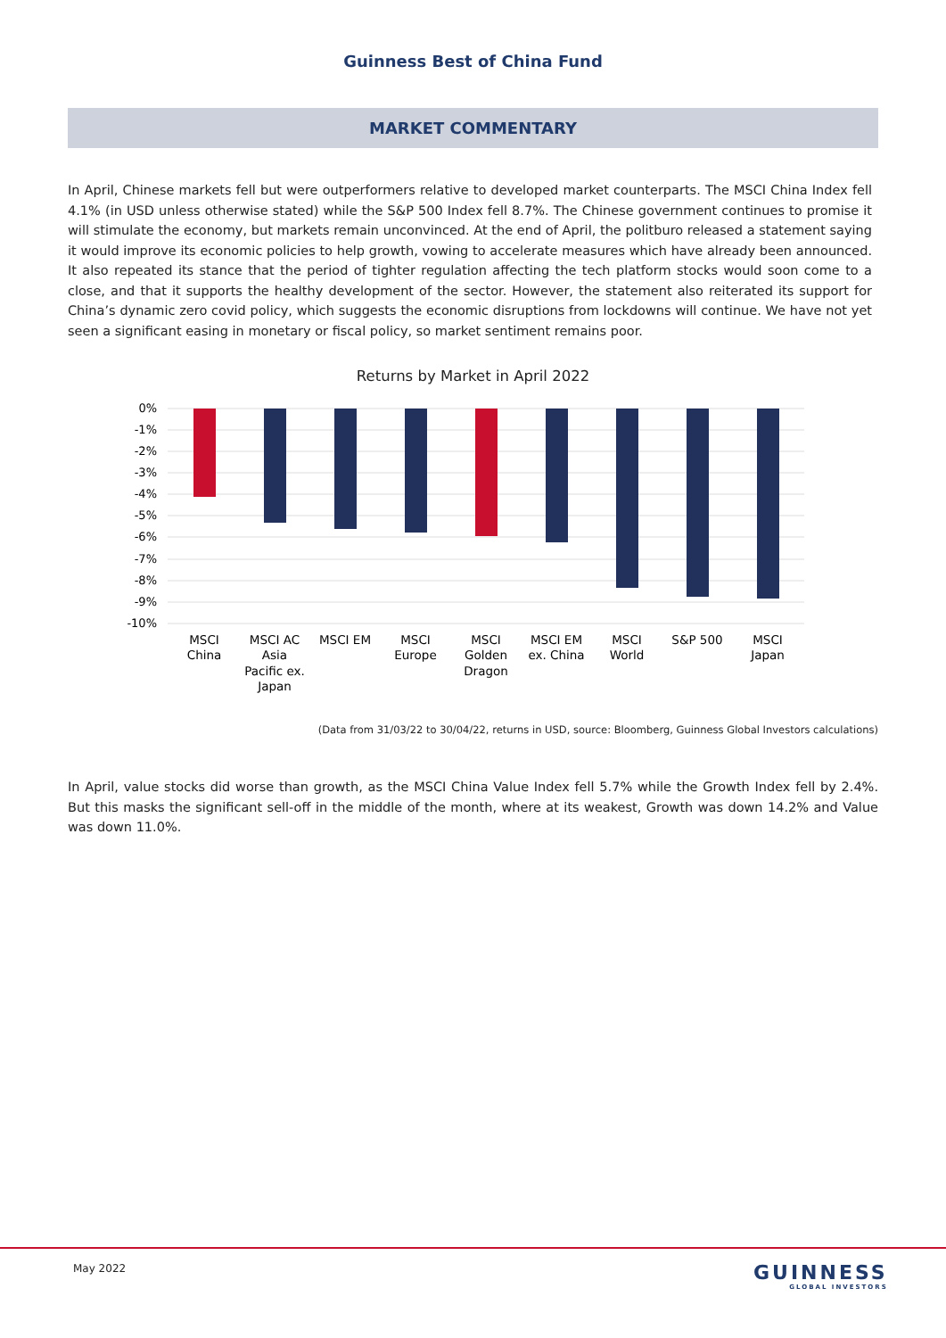Guinness Best of China Fund
MARKET COMMENTARY
In April, Chinese markets fell but were outperformers relative to developed market counterparts. The MSCI China Index fell 4.1% (in USD unless otherwise stated) while the S&P 500 Index fell 8.7%. The Chinese government continues to promise it will stimulate the economy, but markets remain unconvinced. At the end of April, the politburo released a statement saying it would improve its economic policies to help growth, vowing to accelerate measures which have already been announced. It also repeated its stance that the period of tighter regulation affecting the tech platform stocks would soon come to a close, and that it supports the healthy development of the sector. However, the statement also reiterated its support for China’s dynamic zero covid policy, which suggests the economic disruptions from lockdowns will continue. We have not yet seen a significant easing in monetary or fiscal policy, so market sentiment remains poor.
Returns by Market in April 2022
0%
-1%
-2%
-3%
-4%
-5%
-6%
-7%
-8%
-9%
-10%
MSCI
China
MSCI AC
Asia
Pacific ex.
Japan
MSCI EM
MSCI
Europe
MSCI
Golden
Dragon
MSCI EM
ex. China
MSCI
World
S&P 500
MSCI
Japan
(Data from 31/03/22 to 30/04/22, returns in USD, source: Bloomberg, Guinness Global Investors calculations)
In April, value stocks did worse than growth, as the MSCI China Value Index fell 5.7% while the Growth Index fell by 2.4%. But this masks the significant sell-off in the middle of the month, where at its weakest, Growth was down 14.2% and Value was down 11.0%.
May 2022 GUINNESS
GLOBAL INVESTORS